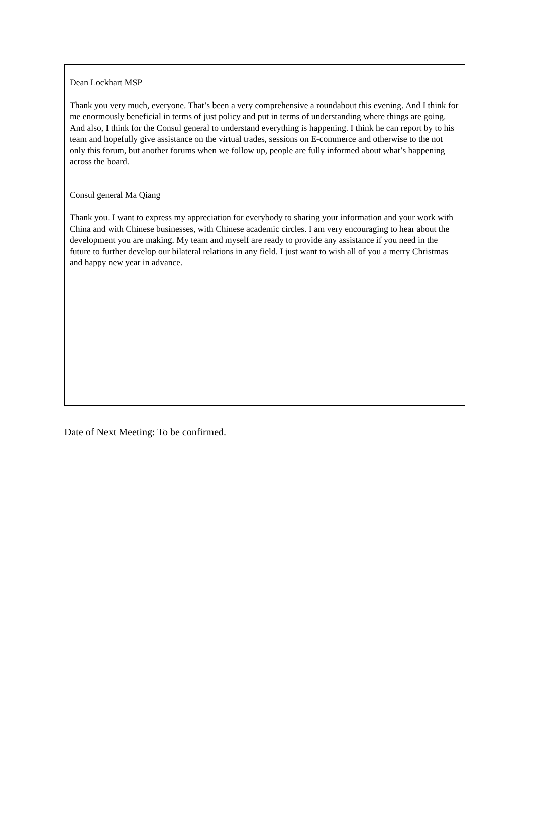Dean Lockhart MSP
Thank you very much, everyone. That’s been a very comprehensive a roundabout this evening. And I think for me enormously beneficial in terms of just policy and put in terms of understanding where things are going. And also, I think for the Consul general to understand everything is happening. I think he can report by to his team and hopefully give assistance on the virtual trades, sessions on E-commerce and otherwise to the not only this forum, but another forums when we follow up, people are fully informed about what’s happening across the board.
Consul general Ma Qiang
Thank you. I want to express my appreciation for everybody to sharing your information and your work with China and with Chinese businesses, with Chinese academic circles. I am very encouraging to hear about the development you are making. My team and myself are ready to provide any assistance if you need in the future to further develop our bilateral relations in any field. I just want to wish all of you a merry Christmas and happy new year in advance.
Date of Next Meeting: To be confirmed.